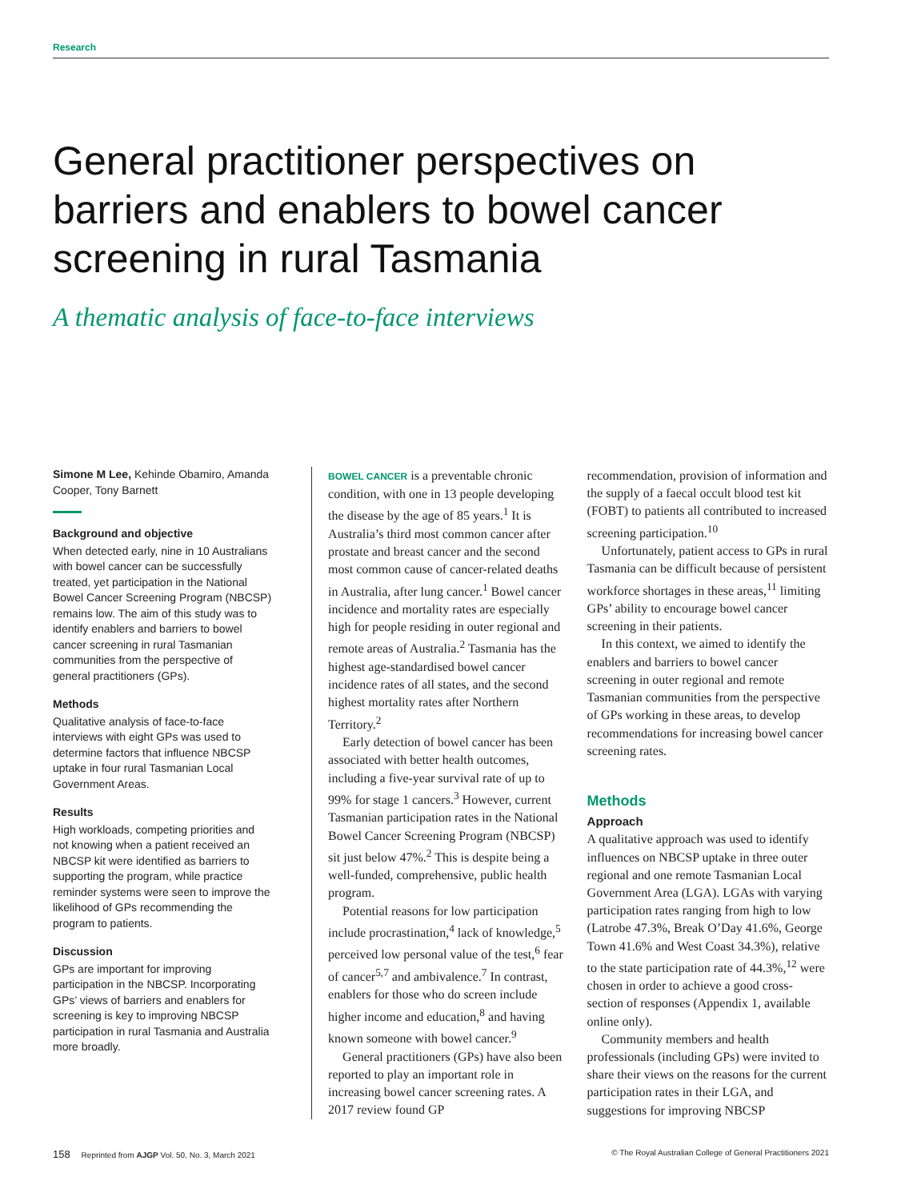Research
General practitioner perspectives on barriers and enablers to bowel cancer screening in rural Tasmania
A thematic analysis of face-to-face interviews
Simone M Lee, Kehinde Obamiro, Amanda Cooper, Tony Barnett
Background and objective
When detected early, nine in 10 Australians with bowel cancer can be successfully treated, yet participation in the National Bowel Cancer Screening Program (NBCSP) remains low. The aim of this study was to identify enablers and barriers to bowel cancer screening in rural Tasmanian communities from the perspective of general practitioners (GPs).
Methods
Qualitative analysis of face-to-face interviews with eight GPs was used to determine factors that influence NBCSP uptake in four rural Tasmanian Local Government Areas.
Results
High workloads, competing priorities and not knowing when a patient received an NBCSP kit were identified as barriers to supporting the program, while practice reminder systems were seen to improve the likelihood of GPs recommending the program to patients.
Discussion
GPs are important for improving participation in the NBCSP. Incorporating GPs’ views of barriers and enablers for screening is key to improving NBCSP participation in rural Tasmania and Australia more broadly.
BOWEL CANCER is a preventable chronic condition, with one in 13 people developing the disease by the age of 85 years.<sup>1</sup> It is Australia’s third most common cancer after prostate and breast cancer and the second most common cause of cancer-related deaths in Australia, after lung cancer.<sup>1</sup> Bowel cancer incidence and mortality rates are especially high for people residing in outer regional and remote areas of Australia.<sup>2</sup> Tasmania has the highest age-standardised bowel cancer incidence rates of all states, and the second highest mortality rates after Northern Territory.<sup>2</sup>
Early detection of bowel cancer has been associated with better health outcomes, including a five-year survival rate of up to 99% for stage 1 cancers.<sup>3</sup> However, current Tasmanian participation rates in the National Bowel Cancer Screening Program (NBCSP) sit just below 47%.<sup>2</sup> This is despite being a well-funded, comprehensive, public health program.
Potential reasons for low participation include procrastination,<sup>4</sup> lack of knowledge,<sup>5</sup> perceived low personal value of the test,<sup>6</sup> fear of cancer<sup>5,7</sup> and ambivalence.<sup>7</sup> In contrast, enablers for those who do screen include higher income and education,<sup>8</sup> and having known someone with bowel cancer.<sup>9</sup>
General practitioners (GPs) have also been reported to play an important role in increasing bowel cancer screening rates. A 2017 review found GP
recommendation, provision of information and the supply of a faecal occult blood test kit (FOBT) to patients all contributed to increased screening participation.<sup>10</sup>
Unfortunately, patient access to GPs in rural Tasmania can be difficult because of persistent workforce shortages in these areas,<sup>11</sup> limiting GPs’ ability to encourage bowel cancer screening in their patients.
In this context, we aimed to identify the enablers and barriers to bowel cancer screening in outer regional and remote Tasmanian communities from the perspective of GPs working in these areas, to develop recommendations for increasing bowel cancer screening rates.
Methods
Approach
A qualitative approach was used to identify influences on NBCSP uptake in three outer regional and one remote Tasmanian Local Government Area (LGA). LGAs with varying participation rates ranging from high to low (Latrobe 47.3%, Break O’Day 41.6%, George Town 41.6% and West Coast 34.3%), relative to the state participation rate of 44.3%,<sup>12</sup> were chosen in order to achieve a good cross-section of responses (Appendix 1, available online only).
Community members and health professionals (including GPs) were invited to share their views on the reasons for the current participation rates in their LGA, and suggestions for improving NBCSP
158 Reprinted from AJGP Vol. 50, No. 3, March 2021 © The Royal Australian College of General Practitioners 2021